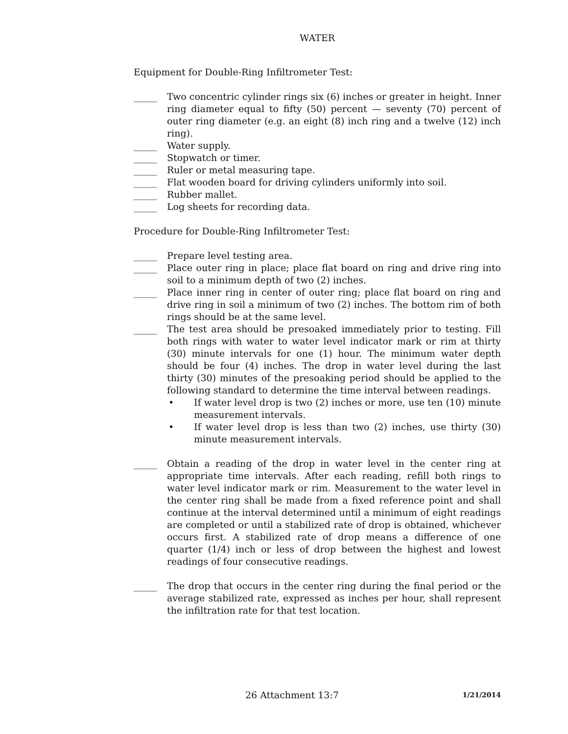WATER
Equipment for Double-Ring Infiltrometer Test:
_____ Two concentric cylinder rings six (6) inches or greater in height. Inner ring diameter equal to fifty (50) percent — seventy (70) percent of outer ring diameter (e.g. an eight (8) inch ring and a twelve (12) inch ring).
_____ Water supply.
_____ Stopwatch or timer.
_____ Ruler or metal measuring tape.
_____ Flat wooden board for driving cylinders uniformly into soil.
_____ Rubber mallet.
_____ Log sheets for recording data.
Procedure for Double-Ring Infiltrometer Test:
_____ Prepare level testing area.
_____ Place outer ring in place; place flat board on ring and drive ring into soil to a minimum depth of two (2) inches.
_____ Place inner ring in center of outer ring; place flat board on ring and drive ring in soil a minimum of two (2) inches. The bottom rim of both rings should be at the same level.
_____ The test area should be presoaked immediately prior to testing. Fill both rings with water to water level indicator mark or rim at thirty (30) minute intervals for one (1) hour. The minimum water depth should be four (4) inches. The drop in water level during the last thirty (30) minutes of the presoaking period should be applied to the following standard to determine the time interval between readings.
• If water level drop is two (2) inches or more, use ten (10) minute measurement intervals.
• If water level drop is less than two (2) inches, use thirty (30) minute measurement intervals.
_____ Obtain a reading of the drop in water level in the center ring at appropriate time intervals. After each reading, refill both rings to water level indicator mark or rim. Measurement to the water level in the center ring shall be made from a fixed reference point and shall continue at the interval determined until a minimum of eight readings are completed or until a stabilized rate of drop is obtained, whichever occurs first. A stabilized rate of drop means a difference of one quarter (1/4) inch or less of drop between the highest and lowest readings of four consecutive readings.
_____ The drop that occurs in the center ring during the final period or the average stabilized rate, expressed as inches per hour, shall represent the infiltration rate for that test location.
26 Attachment 13:7 1/21/2014